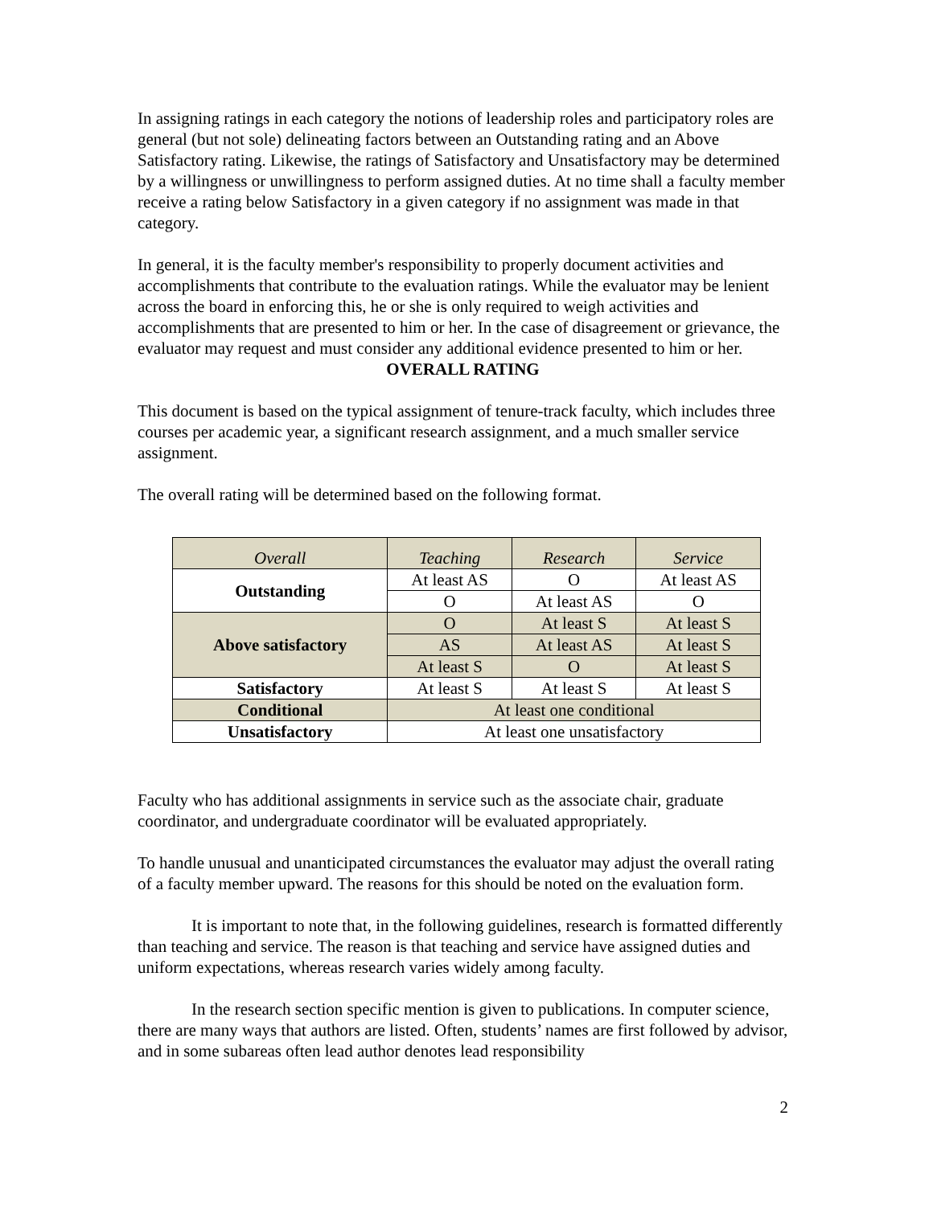In assigning ratings in each category the notions of leadership roles and participatory roles are general (but not sole) delineating factors between an Outstanding rating and an Above Satisfactory rating. Likewise, the ratings of Satisfactory and Unsatisfactory may be determined by a willingness or unwillingness to perform assigned duties. At no time shall a faculty member receive a rating below Satisfactory in a given category if no assignment was made in that category.
In general, it is the faculty member's responsibility to properly document activities and accomplishments that contribute to the evaluation ratings. While the evaluator may be lenient across the board in enforcing this, he or she is only required to weigh activities and accomplishments that are presented to him or her. In the case of disagreement or grievance, the evaluator may request and must consider any additional evidence presented to him or her.
OVERALL RATING
This document is based on the typical assignment of tenure-track faculty, which includes three courses per academic year, a significant research assignment, and a much smaller service assignment.
The overall rating will be determined based on the following format.
| Overall | Teaching | Research | Service |
| --- | --- | --- | --- |
| Outstanding | At least AS | O | At least AS |
| | O | At least AS | O |
| Above satisfactory | O | At least S | At least S |
| | AS | At least AS | At least S |
| | At least S | O | At least S |
| Satisfactory | At least S | At least S | At least S |
| Conditional | At least one conditional | | |
| Unsatisfactory | At least one unsatisfactory | | |
Faculty who has additional assignments in service such as the associate chair, graduate coordinator, and undergraduate coordinator will be evaluated appropriately.
To handle unusual and unanticipated circumstances the evaluator may adjust the overall rating of a faculty member upward. The reasons for this should be noted on the evaluation form.
It is important to note that, in the following guidelines, research is formatted differently than teaching and service. The reason is that teaching and service have assigned duties and uniform expectations, whereas research varies widely among faculty.
In the research section specific mention is given to publications. In computer science, there are many ways that authors are listed. Often, students’ names are first followed by advisor, and in some subareas often lead author denotes lead responsibility
2